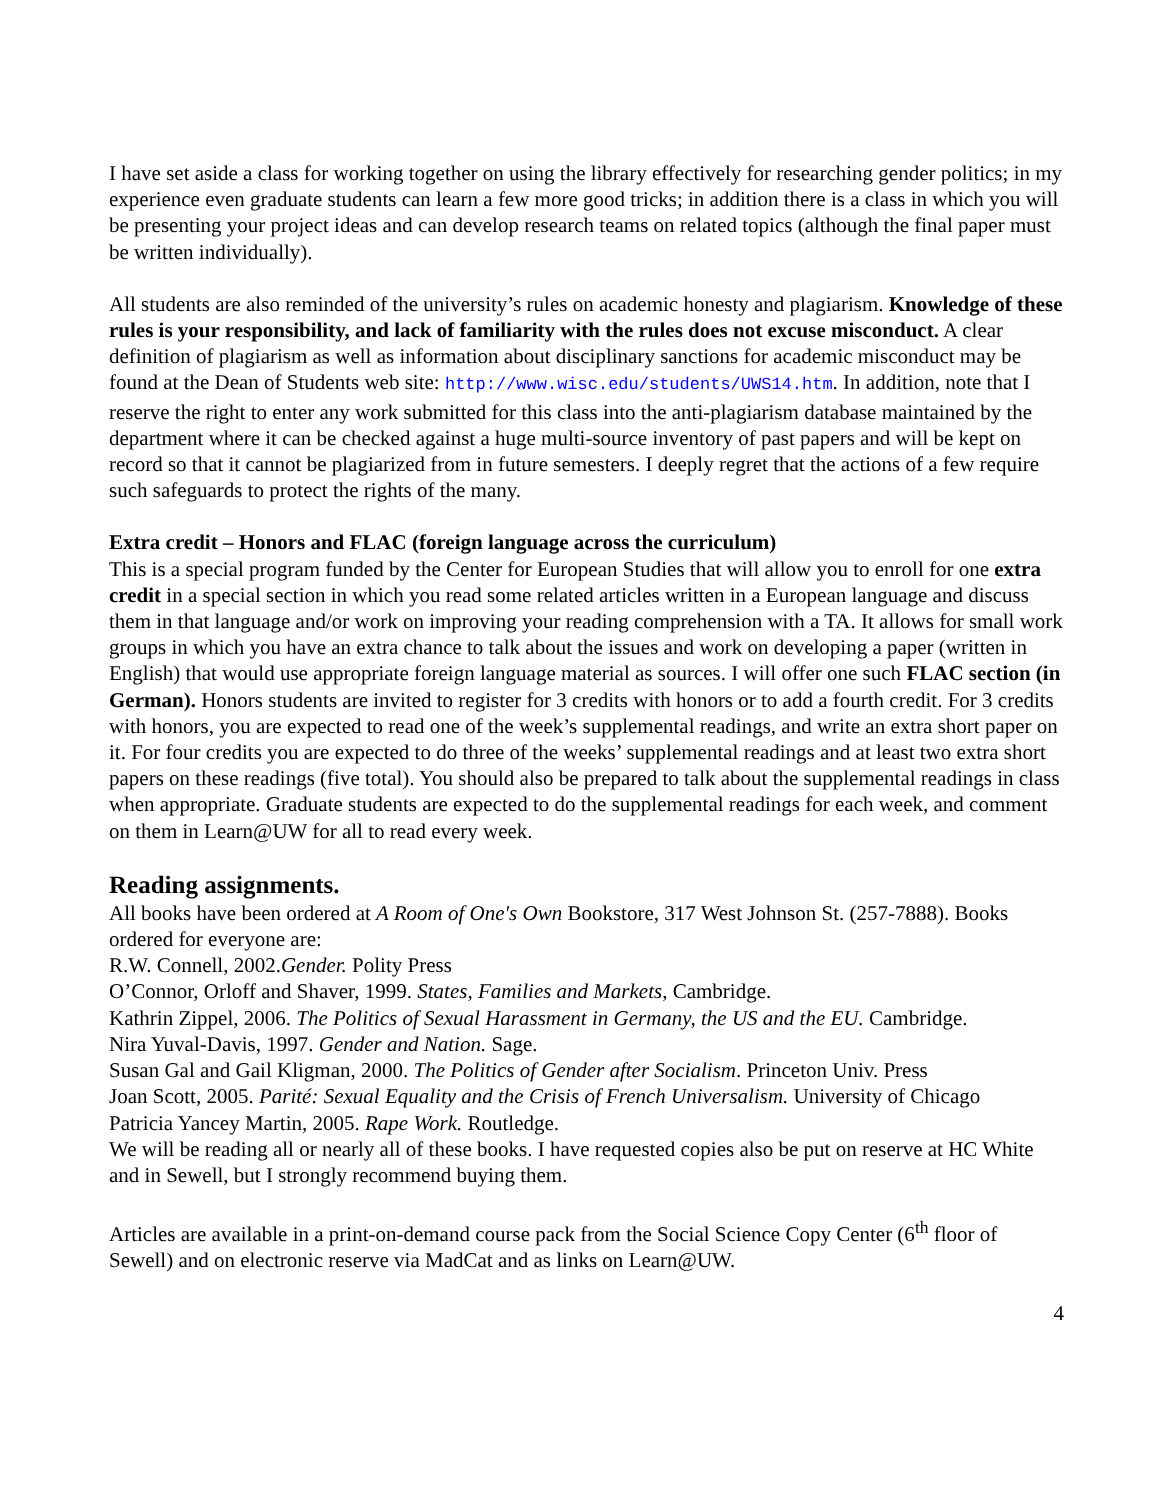I have set aside a class for working together on using the library effectively for researching gender politics; in my experience even graduate students can learn a few more good tricks; in addition there is a class in which you will be presenting your project ideas and can develop research teams on related topics (although the final paper must be written individually).
All students are also reminded of the university’s rules on academic honesty and plagiarism. Knowledge of these rules is your responsibility, and lack of familiarity with the rules does not excuse misconduct. A clear definition of plagiarism as well as information about disciplinary sanctions for academic misconduct may be found at the Dean of Students web site: http://www.wisc.edu/students/UWS14.htm. In addition, note that I reserve the right to enter any work submitted for this class into the anti-plagiarism database maintained by the department where it can be checked against a huge multi-source inventory of past papers and will be kept on record so that it cannot be plagiarized from in future semesters. I deeply regret that the actions of a few require such safeguards to protect the rights of the many.
Extra credit – Honors and FLAC (foreign language across the curriculum)
This is a special program funded by the Center for European Studies that will allow you to enroll for one extra credit in a special section in which you read some related articles written in a European language and discuss them in that language and/or work on improving your reading comprehension with a TA. It allows for small work groups in which you have an extra chance to talk about the issues and work on developing a paper (written in English) that would use appropriate foreign language material as sources. I will offer one such FLAC section (in German). Honors students are invited to register for 3 credits with honors or to add a fourth credit. For 3 credits with honors, you are expected to read one of the week’s supplemental readings, and write an extra short paper on it. For four credits you are expected to do three of the weeks’ supplemental readings and at least two extra short papers on these readings (five total). You should also be prepared to talk about the supplemental readings in class when appropriate. Graduate students are expected to do the supplemental readings for each week, and comment on them in Learn@UW for all to read every week.
Reading assignments.
All books have been ordered at A Room of One's Own Bookstore, 317 West Johnson St. (257-7888). Books ordered for everyone are:
R.W. Connell, 2002.Gender. Polity Press
O’Connor, Orloff and Shaver, 1999. States, Families and Markets, Cambridge.
Kathrin Zippel, 2006. The Politics of Sexual Harassment in Germany, the US and the EU. Cambridge.
Nira Yuval-Davis, 1997. Gender and Nation. Sage.
Susan Gal and Gail Kligman, 2000. The Politics of Gender after Socialism. Princeton Univ. Press
Joan Scott, 2005. Parité: Sexual Equality and the Crisis of French Universalism. University of Chicago
Patricia Yancey Martin, 2005. Rape Work. Routledge.
We will be reading all or nearly all of these books. I have requested copies also be put on reserve at HC White and in Sewell, but I strongly recommend buying them.
Articles are available in a print-on-demand course pack from the Social Science Copy Center (6<sup>th</sup> floor of Sewell) and on electronic reserve via MadCat and as links on Learn@UW.
4